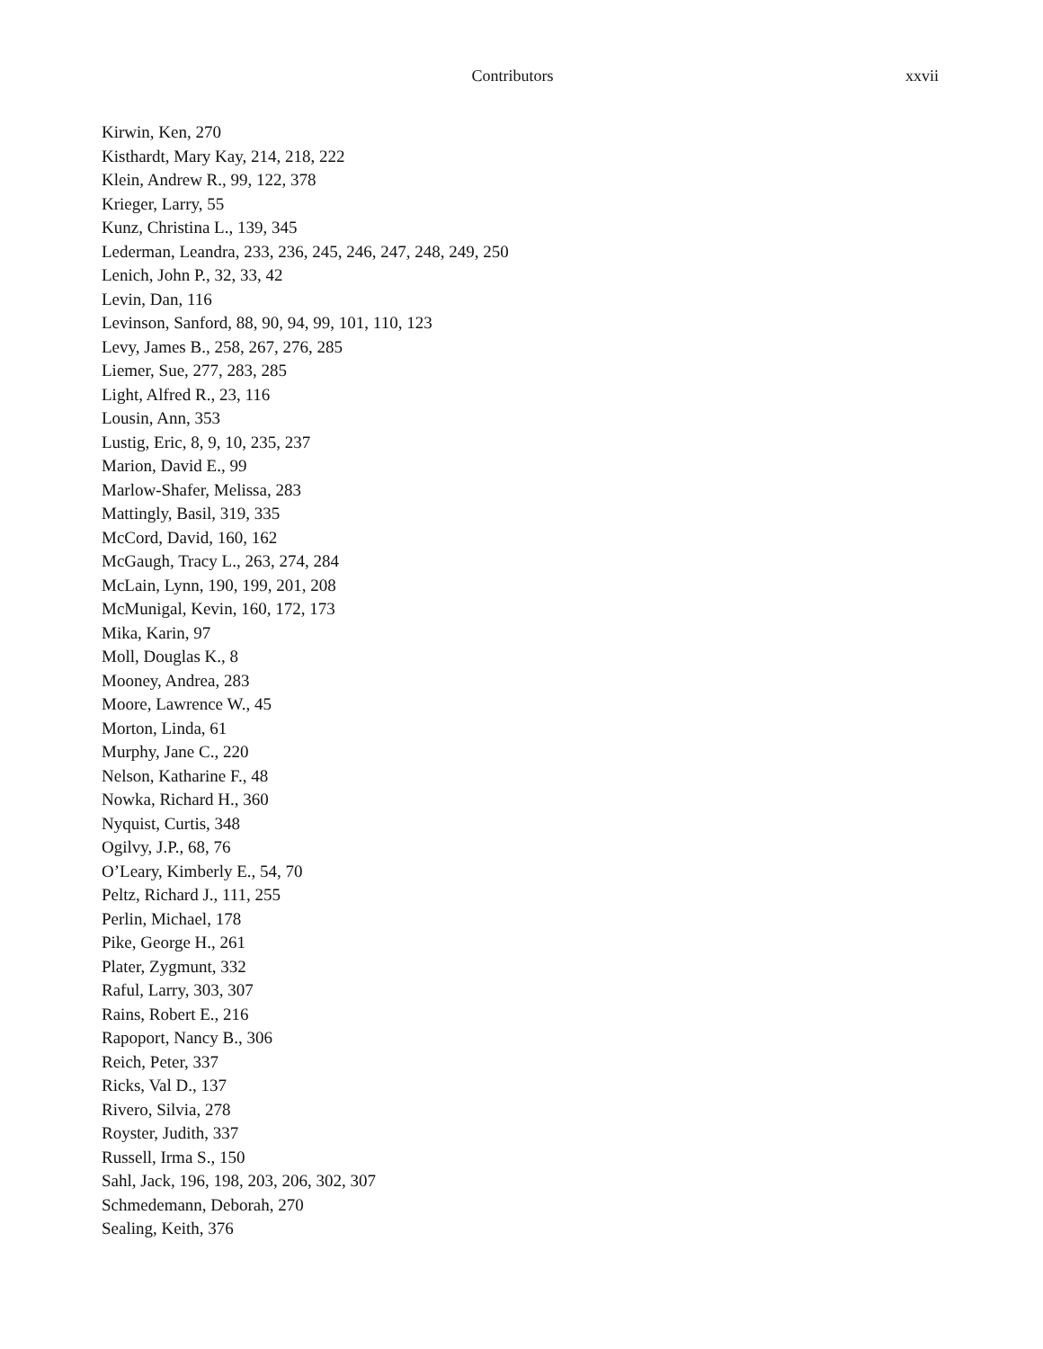Contributors xxvii
Kirwin, Ken, 270
Kisthardt, Mary Kay, 214, 218, 222
Klein, Andrew R., 99, 122, 378
Krieger, Larry, 55
Kunz, Christina L., 139, 345
Lederman, Leandra, 233, 236, 245, 246, 247, 248, 249, 250
Lenich, John P., 32, 33, 42
Levin, Dan, 116
Levinson, Sanford, 88, 90, 94, 99, 101, 110, 123
Levy, James B., 258, 267, 276, 285
Liemer, Sue, 277, 283, 285
Light, Alfred R., 23, 116
Lousin, Ann, 353
Lustig, Eric, 8, 9, 10, 235, 237
Marion, David E., 99
Marlow-Shafer, Melissa, 283
Mattingly, Basil, 319, 335
McCord, David, 160, 162
McGaugh, Tracy L., 263, 274, 284
McLain, Lynn, 190, 199, 201, 208
McMunigal, Kevin, 160, 172, 173
Mika, Karin, 97
Moll, Douglas K., 8
Mooney, Andrea, 283
Moore, Lawrence W., 45
Morton, Linda, 61
Murphy, Jane C., 220
Nelson, Katharine F., 48
Nowka, Richard H., 360
Nyquist, Curtis, 348
Ogilvy, J.P., 68, 76
O’Leary, Kimberly E., 54, 70
Peltz, Richard J., 111, 255
Perlin, Michael, 178
Pike, George H., 261
Plater, Zygmunt, 332
Raful, Larry, 303, 307
Rains, Robert E., 216
Rapoport, Nancy B., 306
Reich, Peter, 337
Ricks, Val D., 137
Rivero, Silvia, 278
Royster, Judith, 337
Russell, Irma S., 150
Sahl, Jack, 196, 198, 203, 206, 302, 307
Schmedemann, Deborah, 270
Sealing, Keith, 376